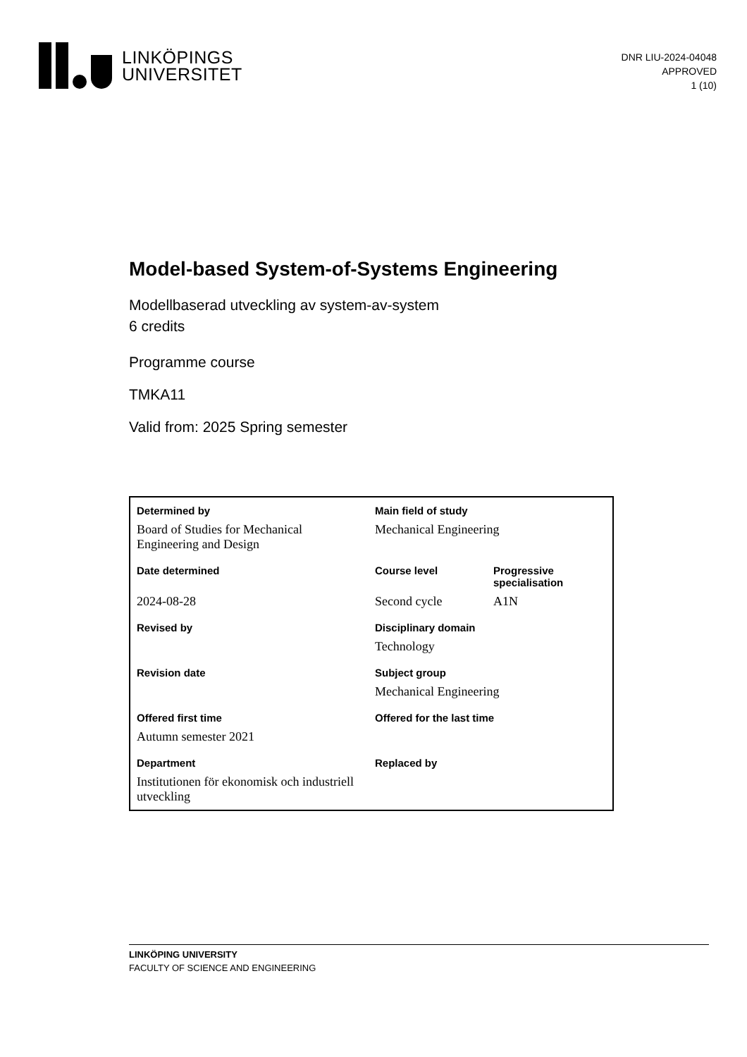LINKÖPINGS
UNIVERSITET
DNR LIU-2024-04048
APPROVED
1 (10)
Model-based System-of-Systems Engineering
Modellbaserad utveckling av system-av-system
6 credits
Programme course
TMKA11
Valid from: 2025 Spring semester
| Determined by | Main field of study | |
| Board of Studies for Mechanical Engineering and Design | Mechanical Engineering | |
| Date determined | Course level | Progressive specialisation |
| 2024-08-28 | Second cycle | A1N |
| Revised by | Disciplinary domain | |
| | Technology | |
| Revision date | Subject group | |
| | Mechanical Engineering | |
| Offered first time | Offered for the last time | |
| Autumn semester 2021 | | |
| Department | Replaced by | |
| Institutionen för ekonomisk och industriell utveckling | | |
LINKÖPING UNIVERSITY
FACULTY OF SCIENCE AND ENGINEERING